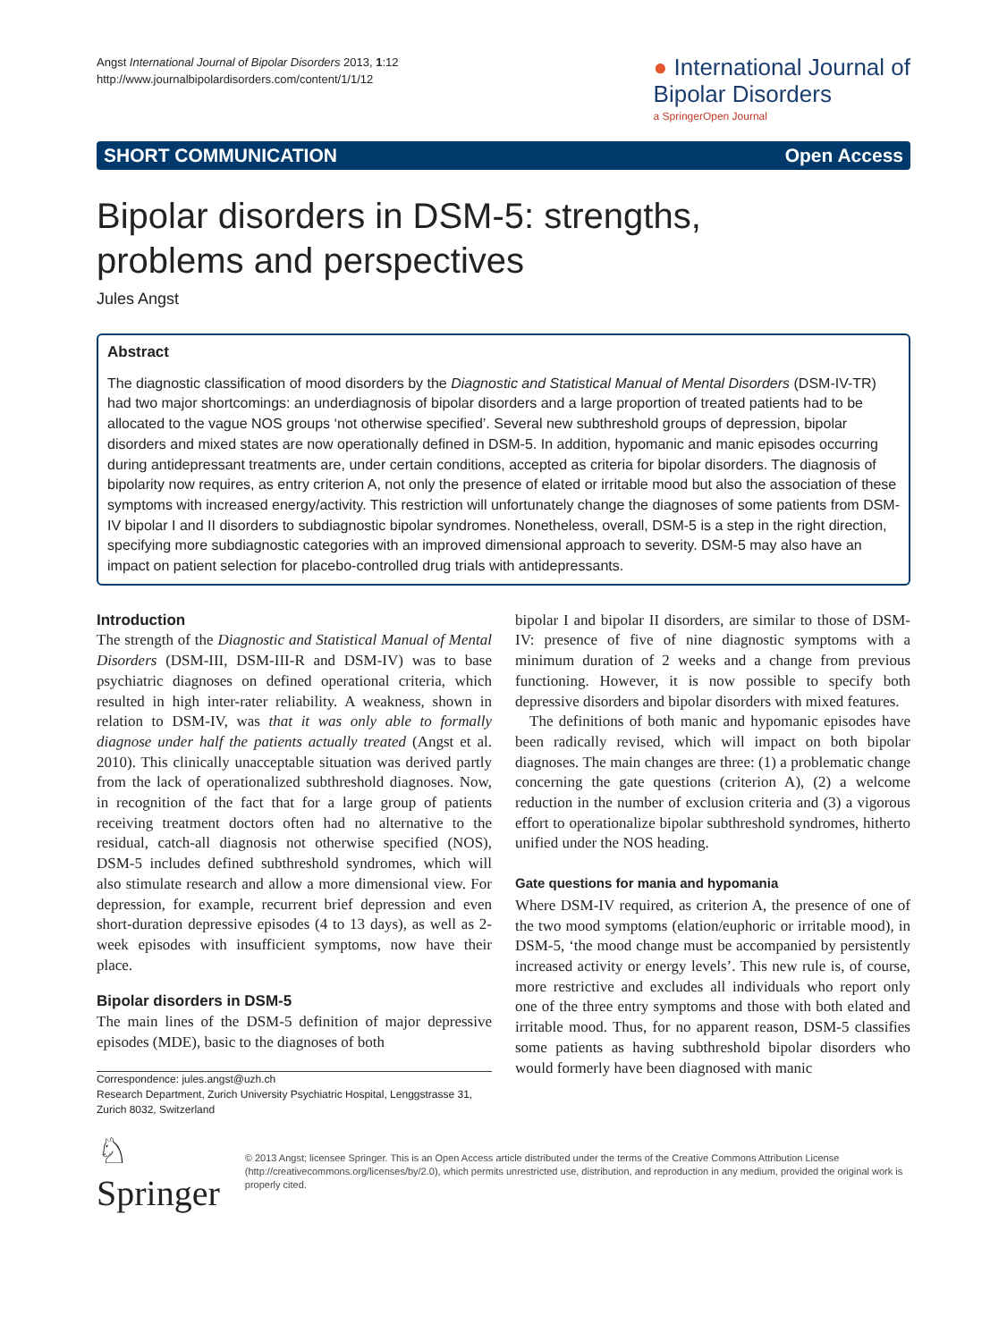Angst International Journal of Bipolar Disorders 2013, 1:12
http://www.journalbipolardisorders.com/content/1/1/12
● International Journal of
Bipolar Disorders
a SpringerOpen Journal
SHORT COMMUNICATION Open Access
Bipolar disorders in DSM-5: strengths,
problems and perspectives
Jules Angst
Abstract
The diagnostic classification of mood disorders by the Diagnostic and Statistical Manual of Mental Disorders (DSM-IV-TR) had two major shortcomings: an underdiagnosis of bipolar disorders and a large proportion of treated patients had to be allocated to the vague NOS groups ‘not otherwise specified’. Several new subthreshold groups of depression, bipolar disorders and mixed states are now operationally defined in DSM-5. In addition, hypomanic and manic episodes occurring during antidepressant treatments are, under certain conditions, accepted as criteria for bipolar disorders. The diagnosis of bipolarity now requires, as entry criterion A, not only the presence of elated or irritable mood but also the association of these symptoms with increased energy/activity. This restriction will unfortunately change the diagnoses of some patients from DSM-IV bipolar I and II disorders to subdiagnostic bipolar syndromes. Nonetheless, overall, DSM-5 is a step in the right direction, specifying more subdiagnostic categories with an improved dimensional approach to severity. DSM-5 may also have an impact on patient selection for placebo-controlled drug trials with antidepressants.
Introduction
The strength of the Diagnostic and Statistical Manual of Mental Disorders (DSM-III, DSM-III-R and DSM-IV) was to base psychiatric diagnoses on defined operational criteria, which resulted in high inter-rater reliability. A weakness, shown in relation to DSM-IV, was that it was only able to formally diagnose under half the patients actually treated (Angst et al. 2010). This clinically unacceptable situation was derived partly from the lack of operationalized subthreshold diagnoses. Now, in recognition of the fact that for a large group of patients receiving treatment doctors often had no alternative to the residual, catch-all diagnosis not otherwise specified (NOS), DSM-5 includes defined subthreshold syndromes, which will also stimulate research and allow a more dimensional view. For depression, for example, recurrent brief depression and even short-duration depressive episodes (4 to 13 days), as well as 2-week episodes with insufficient symptoms, now have their place.
Bipolar disorders in DSM-5
The main lines of the DSM-5 definition of major depressive episodes (MDE), basic to the diagnoses of both
Correspondence: jules.angst@uzh.ch
Research Department, Zurich University Psychiatric Hospital, Lenggstrasse 31, Zurich 8032, Switzerland
bipolar I and bipolar II disorders, are similar to those of DSM-IV: presence of five of nine diagnostic symptoms with a minimum duration of 2 weeks and a change from previous functioning. However, it is now possible to specify both depressive disorders and bipolar disorders with mixed features.
The definitions of both manic and hypomanic episodes have been radically revised, which will impact on both bipolar diagnoses. The main changes are three: (1) a problematic change concerning the gate questions (criterion A), (2) a welcome reduction in the number of exclusion criteria and (3) a vigorous effort to operationalize bipolar subthreshold syndromes, hitherto unified under the NOS heading.
Gate questions for mania and hypomania
Where DSM-IV required, as criterion A, the presence of one of the two mood symptoms (elation/euphoric or irritable mood), in DSM-5, ‘the mood change must be accompanied by persistently increased activity or energy levels’. This new rule is, of course, more restrictive and excludes all individuals who report only one of the three entry symptoms and those with both elated and irritable mood. Thus, for no apparent reason, DSM-5 classifies some patients as having subthreshold bipolar disorders who would formerly have been diagnosed with manic
♘ Springer
© 2013 Angst; licensee Springer. This is an Open Access article distributed under the terms of the Creative Commons Attribution License (http://creativecommons.org/licenses/by/2.0), which permits unrestricted use, distribution, and reproduction in any medium, provided the original work is properly cited.